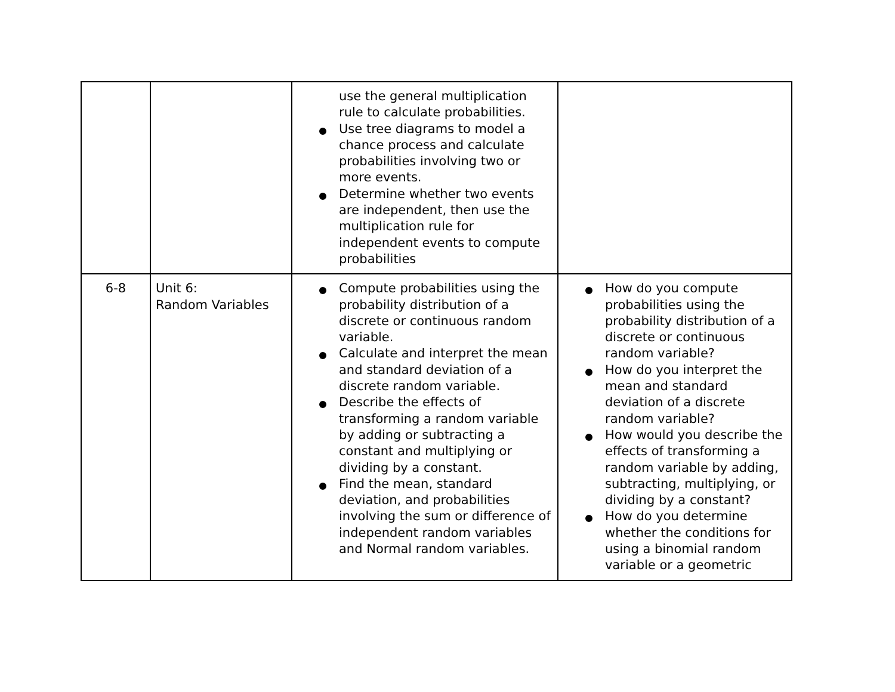| | | use the general multiplication rule to calculate probabilities. Use tree diagrams to model a chance process and calculate probabilities involving two or more events. Determine whether two events are independent, then use the multiplication rule for independent events to compute probabilities | |
| 6-8 | Unit 6: Random Variables | Compute probabilities using the probability distribution of a discrete or continuous random variable. Calculate and interpret the mean and standard deviation of a discrete random variable. Describe the effects of transforming a random variable by adding or subtracting a constant and multiplying or dividing by a constant. Find the mean, standard deviation, and probabilities involving the sum or difference of independent random variables and Normal random variables. | How do you compute probabilities using the probability distribution of a discrete or continuous random variable? How do you interpret the mean and standard deviation of a discrete random variable? How would you describe the effects of transforming a random variable by adding, subtracting, multiplying, or dividing by a constant? How do you determine whether the conditions for using a binomial random variable or a geometric |